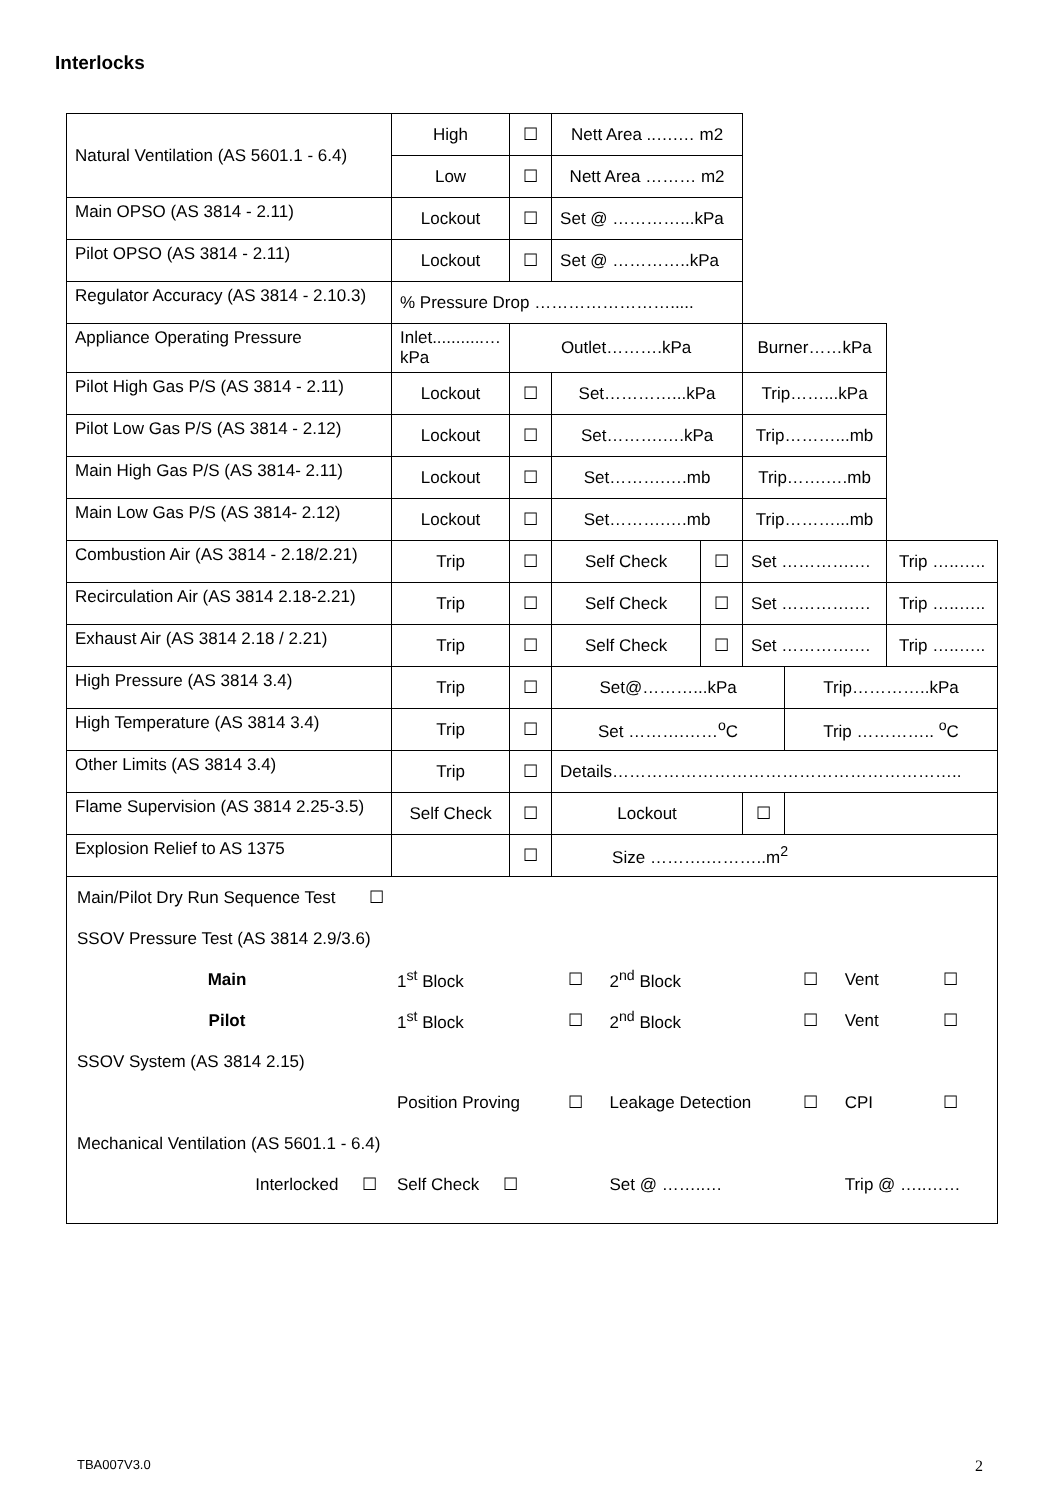Interlocks
| Natural Ventilation (AS 5601.1 - 6.4) | High | ☐ | Nett Area ..….… m2 | | | | |
| | Low | ☐ | Nett Area ……… m2 | | | | |
| Main OPSO (AS 3814 - 2.11) | Lockout | ☐ | Set @ …………...kPa | | | | |
| Pilot OPSO (AS 3814 - 2.11) | Lockout | ☐ | Set @ …………..kPa | | | | |
| Regulator Accuracy (AS 3814 - 2.10.3) | % Pressure Drop ……………………..... | | | | | | |
| Appliance Operating Pressure | Inlet...........…kPa | Outlet……….kPa | | | Burner……kPa | | |
| Pilot High Gas P/S (AS 3814 - 2.11) | Lockout | ☐ | Set…………...kPa | | Trip……...kPa | | |
| Pilot Low Gas P/S (AS 3814 - 2.12) | Lockout | ☐ | Set……….….kPa | | Trip………...mb | | |
| Main High Gas P/S (AS 3814- 2.11) | Lockout | ☐ | Set……….….mb | | Trip…….….mb | | |
| Main Low Gas P/S (AS 3814- 2.12) | Lockout | ☐ | Set……….….mb | | Trip………...mb | | |
| Combustion Air (AS 3814 - 2.18/2.21) | Trip | ☐ | Self Check | ☐ | Set ………….… | | Trip …..….. |
| Recirculation Air (AS 3814 2.18-2.21) | Trip | ☐ | Self Check | ☐ | Set ………….… | | Trip …..….. |
| Exhaust Air (AS 3814 2.18 / 2.21) | Trip | ☐ | Self Check | ☐ | Set ………….… | | Trip …..….. |
| High Pressure (AS 3814 3.4) | Trip | ☐ | Set@………...kPa | | | Trip…………..kPa | |
| High Temperature (AS 3814 3.4) | Trip | ☐ | Set ……….……<sup>o</sup>C | | | Trip ………….. <sup>o</sup>C | |
| Other Limits (AS 3814 3.4) | Trip | ☐ | Details…………………………………………………….. | | | | |
| Flame Supervision (AS 3814 2.25-3.5) | Self Check | ☐ | Lockout | | ☐ | | |
| Explosion Relief to AS 1375 | | ☐ | Size ……….………..m<sup>2</sup> | | | | |
| Main/Pilot Dry Run Sequence Test ☐ | | | | | | |
| SSOV Pressure Test (AS 3814 2.9/3.6) | | | | | | |
| Main | 1<sup>st</sup> Block | ☐ | 2<sup>nd</sup> Block | ☐ | Vent | ☐ |
| Pilot | 1<sup>st</sup> Block | ☐ | 2<sup>nd</sup> Block | ☐ | Vent | ☐ |
| SSOV System (AS 3814 2.15) | | | | | | |
| | Position Proving | ☐ | Leakage Detection | ☐ | CPI | ☐ |
| Mechanical Ventilation (AS 5601.1 - 6.4) | | | | | | |
| Interlocked ☐ | Self Check ☐ | | Set @ ……..… | | Trip @ …..…… | |
TBA007V3.0 2